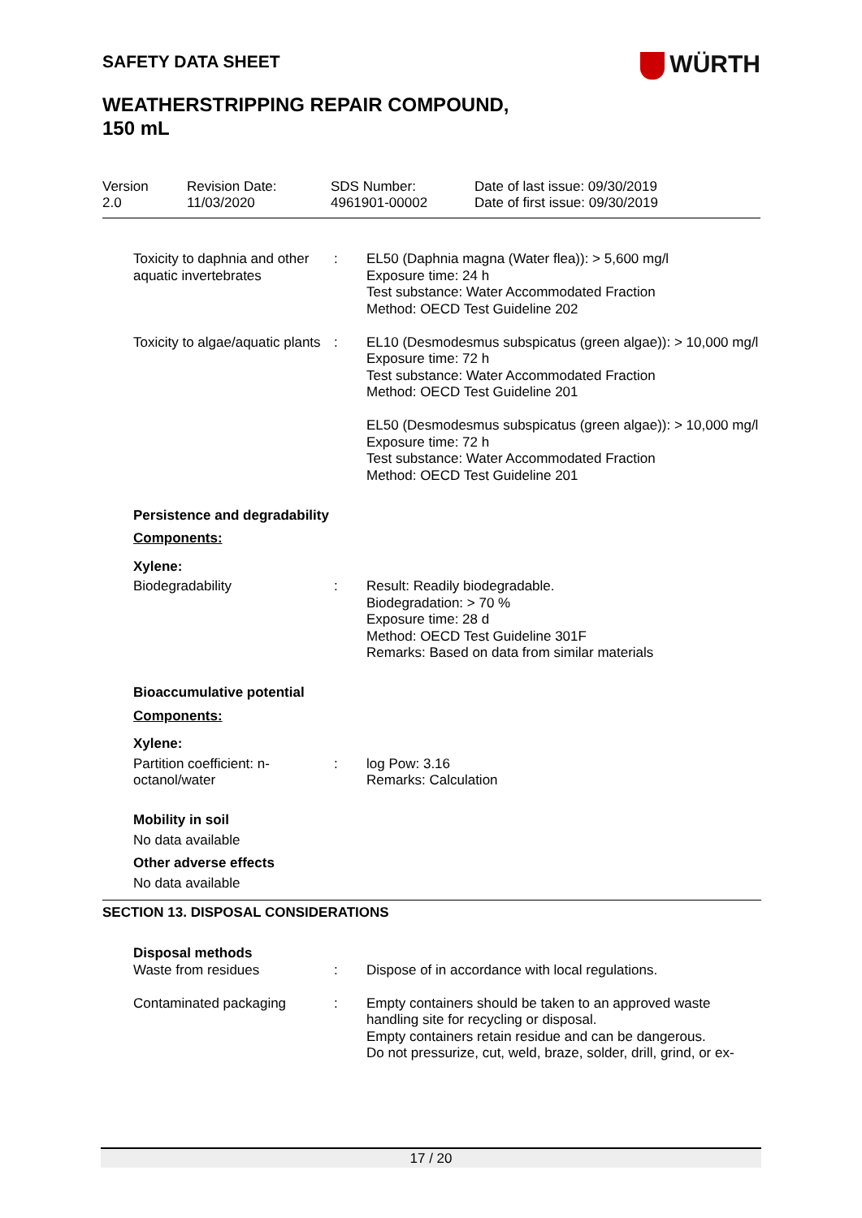WÜRTH
SAFETY DATA SHEET
WEATHERSTRIPPING REPAIR COMPOUND,
150 mL
Version
2.0
Revision Date:
11/03/2020
SDS Number:
4961901-00002
Date of last issue: 09/30/2019
Date of first issue: 09/30/2019
| Toxicity to daphnia and other aquatic invertebrates | : | EL50 (Daphnia magna (Water flea)): > 5,600 mg/l Exposure time: 24 h Test substance: Water Accommodated Fraction Method: OECD Test Guideline 202 |
| Toxicity to algae/aquatic plants | : | EL10 (Desmodesmus subspicatus (green algae)): > 10,000 mg/l Exposure time: 72 h Test substance: Water Accommodated Fraction Method: OECD Test Guideline 201 EL50 (Desmodesmus subspicatus (green algae)): > 10,000 mg/l Exposure time: 72 h Test substance: Water Accommodated Fraction Method: OECD Test Guideline 201 |
| Persistence and degradability | | |
| Components: | | |
| Xylene: | | |
| Biodegradability | : | Result: Readily biodegradable. Biodegradation: > 70 % Exposure time: 28 d Method: OECD Test Guideline 301F Remarks: Based on data from similar materials |
| Bioaccumulative potential | | |
| Components: | | |
| Xylene: | | |
| Partition coefficient: n-octanol/water | : | log Pow: 3.16 Remarks: Calculation |
| Mobility in soil | | |
| No data available | | |
| Other adverse effects | | |
| No data available | | |
SECTION 13. DISPOSAL CONSIDERATIONS
| Disposal methods | | |
| Waste from residues | : | Dispose of in accordance with local regulations. |
| Contaminated packaging | : | Empty containers should be taken to an approved waste handling site for recycling or disposal. Empty containers retain residue and can be dangerous. Do not pressurize, cut, weld, braze, solder, drill, grind, or ex- |
17 / 20